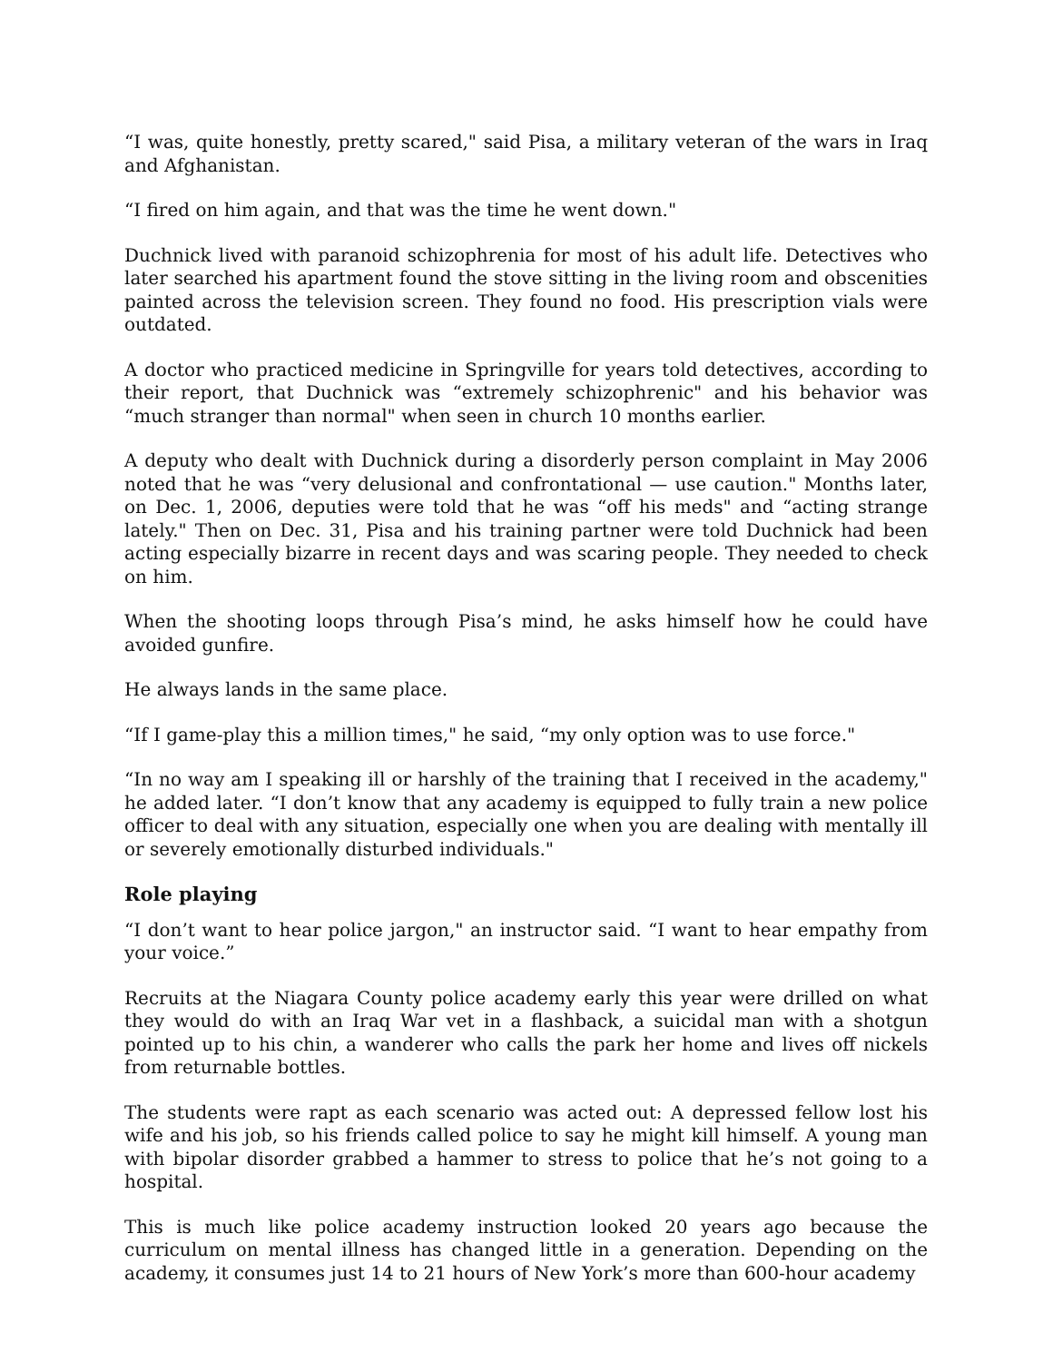“I was, quite honestly, pretty scared," said Pisa, a military veteran of the wars in Iraq and Afghanistan.
“I fired on him again, and that was the time he went down."
Duchnick lived with paranoid schizophrenia for most of his adult life. Detectives who later searched his apartment found the stove sitting in the living room and obscenities painted across the television screen. They found no food. His prescription vials were outdated.
A doctor who practiced medicine in Springville for years told detectives, according to their report, that Duchnick was “extremely schizophrenic" and his behavior was “much stranger than normal" when seen in church 10 months earlier.
A deputy who dealt with Duchnick during a disorderly person complaint in May 2006 noted that he was “very delusional and confrontational — use caution." Months later, on Dec. 1, 2006, deputies were told that he was “off his meds" and “acting strange lately." Then on Dec. 31, Pisa and his training partner were told Duchnick had been acting especially bizarre in recent days and was scaring people. They needed to check on him.
When the shooting loops through Pisa’s mind, he asks himself how he could have avoided gunfire.
He always lands in the same place.
“If I game-play this a million times," he said, “my only option was to use force."
“In no way am I speaking ill or harshly of the training that I received in the academy," he added later. “I don’t know that any academy is equipped to fully train a new police officer to deal with any situation, especially one when you are dealing with mentally ill or severely emotionally disturbed individuals."
Role playing
“I don’t want to hear police jargon," an instructor said. “I want to hear empathy from your voice.”
Recruits at the Niagara County police academy early this year were drilled on what they would do with an Iraq War vet in a flashback, a suicidal man with a shotgun pointed up to his chin, a wanderer who calls the park her home and lives off nickels from returnable bottles.
The students were rapt as each scenario was acted out: A depressed fellow lost his wife and his job, so his friends called police to say he might kill himself. A young man with bipolar disorder grabbed a hammer to stress to police that he’s not going to a hospital.
This is much like police academy instruction looked 20 years ago because the curriculum on mental illness has changed little in a generation. Depending on the academy, it consumes just 14 to 21 hours of New York’s more than 600-hour academy